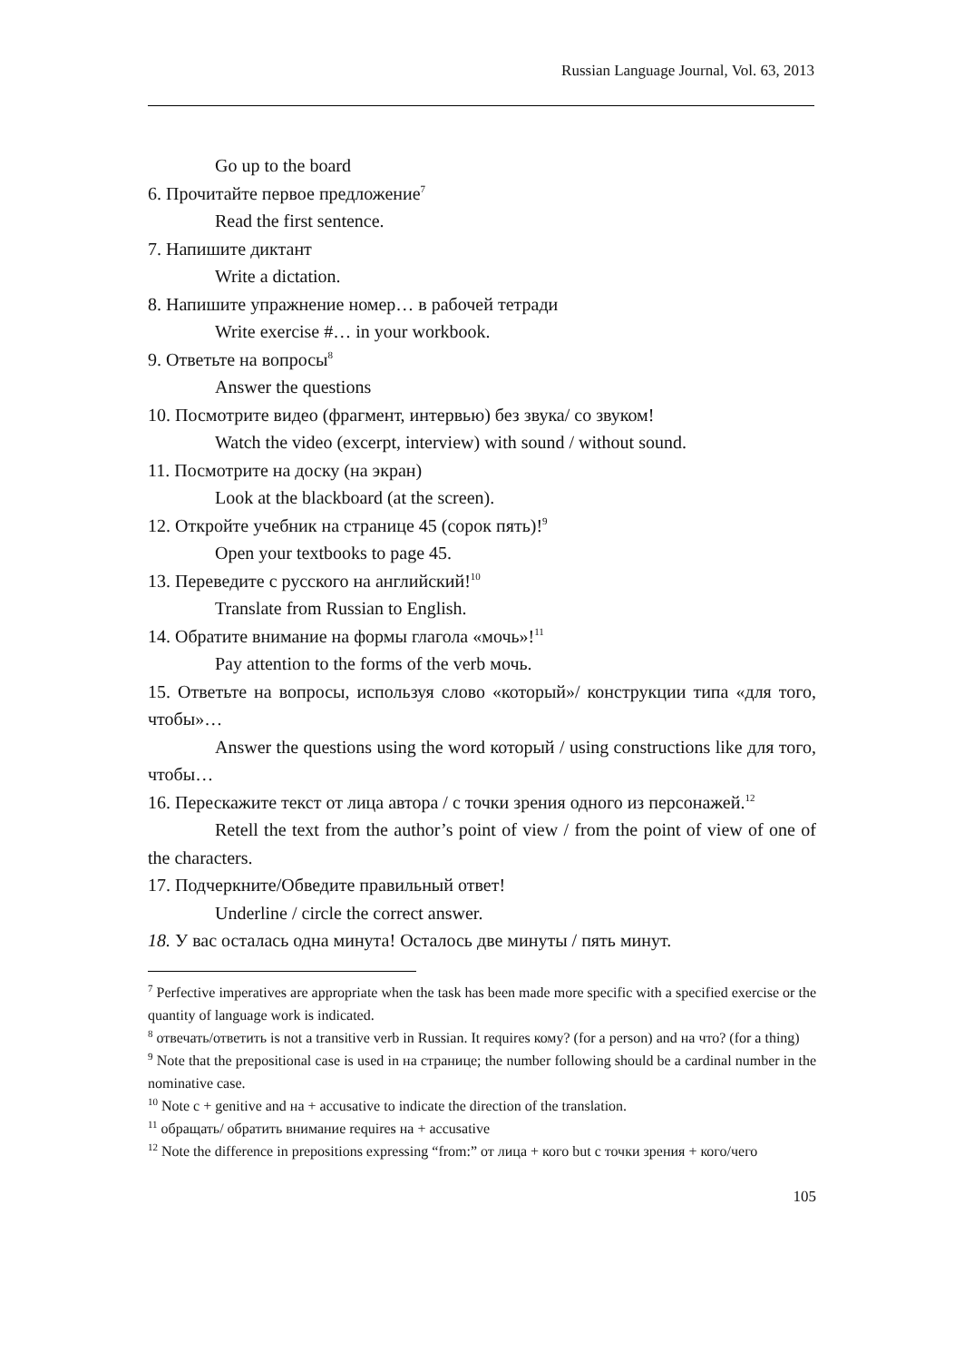Russian Language Journal, Vol. 63, 2013
Go up to the board
6. Прочитайте первое предложение<sup>7</sup>
Read the first sentence.
7. Напишите диктант
Write a dictation.
8. Напишите упражнение номер… в рабочей тетради
Write exercise #… in your workbook.
9. Ответьте на вопросы<sup>8</sup>
Answer the questions
10. Посмотрите видео (фрагмент, интервью) без звука/ со звуком!
Watch the video (excerpt, interview) with sound / without sound.
11. Посмотрите на доску (на экран)
Look at the blackboard (at the screen).
12. Откройте учебник на странице 45 (сорок пять)!<sup>9</sup>
Open your textbooks to page 45.
13. Переведите с русского на английский!<sup>10</sup>
Translate from Russian to English.
14. Обратите внимание на формы глагола «мочь»!<sup>11</sup>
Pay attention to the forms of the verb мочь.
15. Ответьте на вопросы, используя слово «который»/ конструкции типа «для того, чтобы»…
Answer the questions using the word который / using constructions like для того, чтобы…
16. Перескажите текст от лица автора / с точки зрения одного из персонажей.<sup>12</sup>
Retell the text from the author’s point of view / from the point of view of one of the characters.
17. Подчеркните/Обведите правильный ответ!
Underline / circle the correct answer.
18. У вас осталась одна минута! Осталось две минуты / пять минут.
<sup>7</sup> Perfective imperatives are appropriate when the task has been made more specific with a specified exercise or the quantity of language work is indicated.
<sup>8</sup> отвечать/ответить is not a transitive verb in Russian. It requires кому? (for a person) and на что? (for a thing)
<sup>9</sup> Note that the prepositional case is used in на странице; the number following should be a cardinal number in the nominative case.
<sup>10</sup> Note с + genitive and на + accusative to indicate the direction of the translation.
<sup>11</sup> обращать/ обратить внимание requires на + accusative
<sup>12</sup> Note the difference in prepositions expressing “from:” от лица + кого but с точки зрения + кого/чего
105